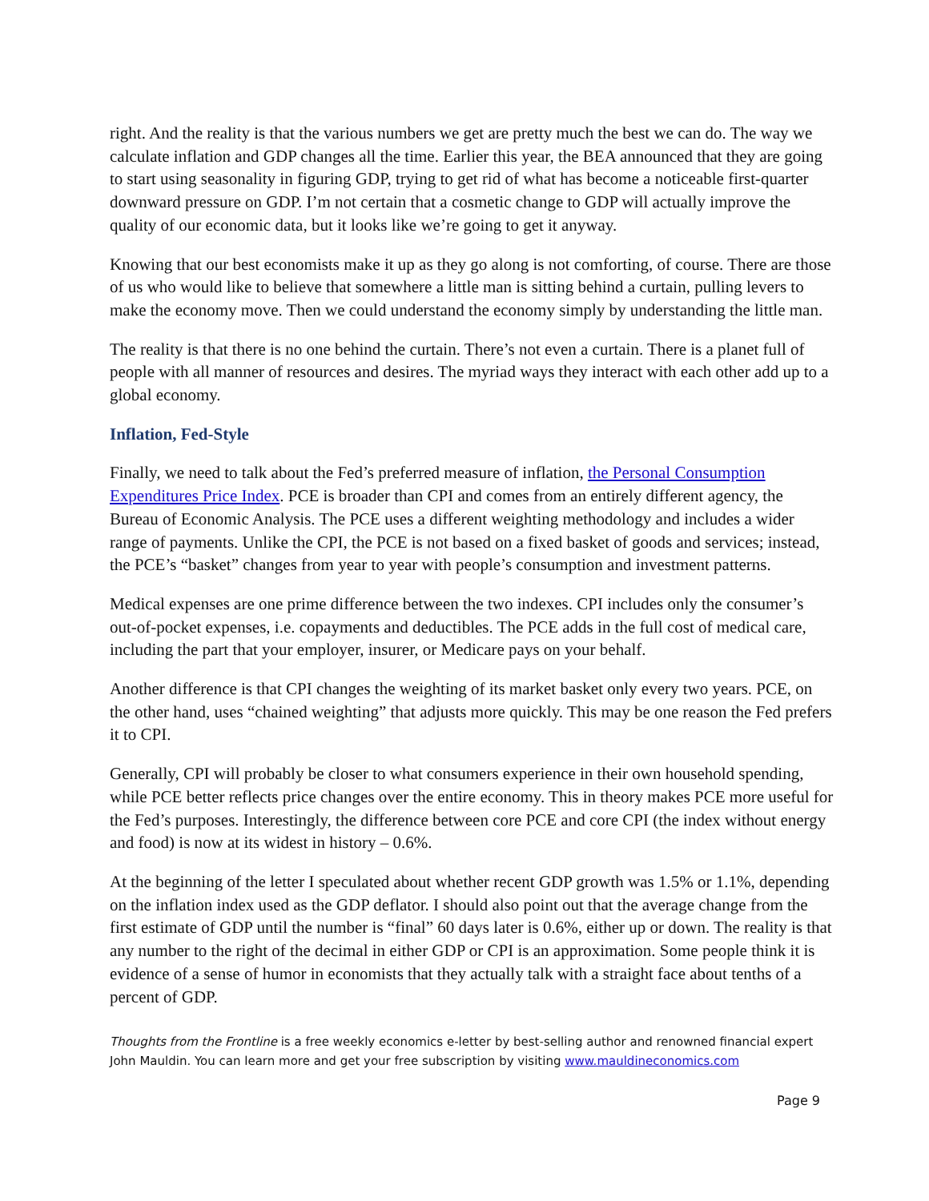right. And the reality is that the various numbers we get are pretty much the best we can do. The way we calculate inflation and GDP changes all the time. Earlier this year, the BEA announced that they are going to start using seasonality in figuring GDP, trying to get rid of what has become a noticeable first-quarter downward pressure on GDP. I’m not certain that a cosmetic change to GDP will actually improve the quality of our economic data, but it looks like we’re going to get it anyway.
Knowing that our best economists make it up as they go along is not comforting, of course. There are those of us who would like to believe that somewhere a little man is sitting behind a curtain, pulling levers to make the economy move. Then we could understand the economy simply by understanding the little man.
The reality is that there is no one behind the curtain. There’s not even a curtain. There is a planet full of people with all manner of resources and desires. The myriad ways they interact with each other add up to a global economy.
Inflation, Fed-Style
Finally, we need to talk about the Fed’s preferred measure of inflation, the Personal Consumption Expenditures Price Index. PCE is broader than CPI and comes from an entirely different agency, the Bureau of Economic Analysis. The PCE uses a different weighting methodology and includes a wider range of payments. Unlike the CPI, the PCE is not based on a fixed basket of goods and services; instead, the PCE’s “basket” changes from year to year with people’s consumption and investment patterns.
Medical expenses are one prime difference between the two indexes. CPI includes only the consumer’s out-of-pocket expenses, i.e. copayments and deductibles. The PCE adds in the full cost of medical care, including the part that your employer, insurer, or Medicare pays on your behalf.
Another difference is that CPI changes the weighting of its market basket only every two years. PCE, on the other hand, uses “chained weighting” that adjusts more quickly. This may be one reason the Fed prefers it to CPI.
Generally, CPI will probably be closer to what consumers experience in their own household spending, while PCE better reflects price changes over the entire economy. This in theory makes PCE more useful for the Fed’s purposes. Interestingly, the difference between core PCE and core CPI (the index without energy and food) is now at its widest in history – 0.6%.
At the beginning of the letter I speculated about whether recent GDP growth was 1.5% or 1.1%, depending on the inflation index used as the GDP deflator. I should also point out that the average change from the first estimate of GDP until the number is “final” 60 days later is 0.6%, either up or down. The reality is that any number to the right of the decimal in either GDP or CPI is an approximation. Some people think it is evidence of a sense of humor in economists that they actually talk with a straight face about tenths of a percent of GDP.
Thoughts from the Frontline is a free weekly economics e-letter by best-selling author and renowned financial expert John Mauldin. You can learn more and get your free subscription by visiting www.mauldineconomics.com
Page 9